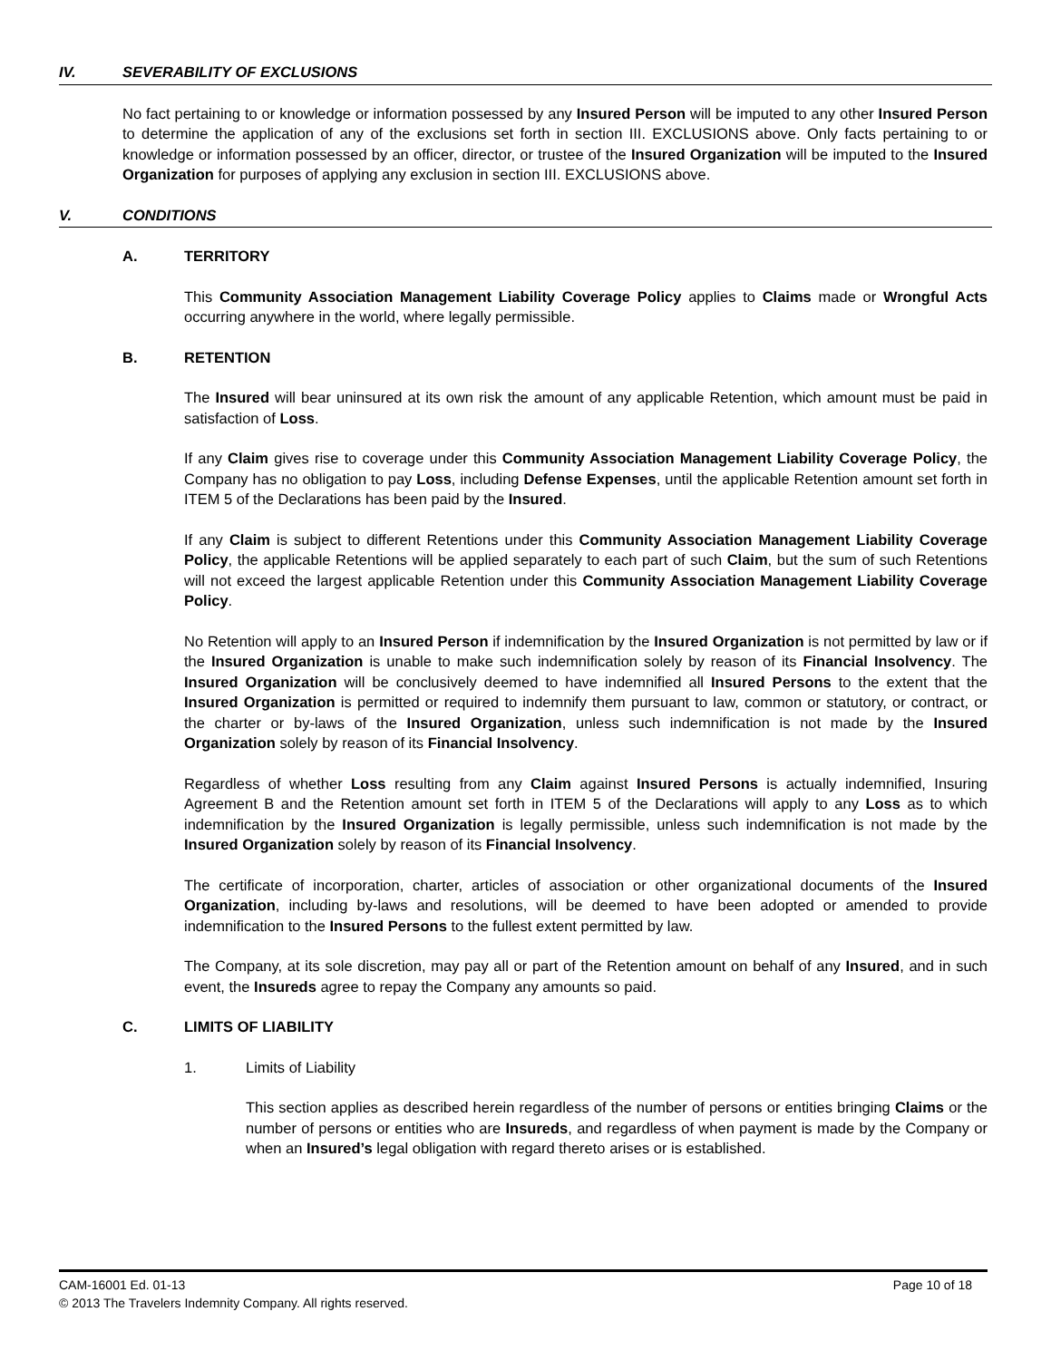IV. SEVERABILITY OF EXCLUSIONS
No fact pertaining to or knowledge or information possessed by any Insured Person will be imputed to any other Insured Person to determine the application of any of the exclusions set forth in section III. EXCLUSIONS above. Only facts pertaining to or knowledge or information possessed by an officer, director, or trustee of the Insured Organization will be imputed to the Insured Organization for purposes of applying any exclusion in section III. EXCLUSIONS above.
V. CONDITIONS
A. TERRITORY
This Community Association Management Liability Coverage Policy applies to Claims made or Wrongful Acts occurring anywhere in the world, where legally permissible.
B. RETENTION
The Insured will bear uninsured at its own risk the amount of any applicable Retention, which amount must be paid in satisfaction of Loss.
If any Claim gives rise to coverage under this Community Association Management Liability Coverage Policy, the Company has no obligation to pay Loss, including Defense Expenses, until the applicable Retention amount set forth in ITEM 5 of the Declarations has been paid by the Insured.
If any Claim is subject to different Retentions under this Community Association Management Liability Coverage Policy, the applicable Retentions will be applied separately to each part of such Claim, but the sum of such Retentions will not exceed the largest applicable Retention under this Community Association Management Liability Coverage Policy.
No Retention will apply to an Insured Person if indemnification by the Insured Organization is not permitted by law or if the Insured Organization is unable to make such indemnification solely by reason of its Financial Insolvency. The Insured Organization will be conclusively deemed to have indemnified all Insured Persons to the extent that the Insured Organization is permitted or required to indemnify them pursuant to law, common or statutory, or contract, or the charter or by-laws of the Insured Organization, unless such indemnification is not made by the Insured Organization solely by reason of its Financial Insolvency.
Regardless of whether Loss resulting from any Claim against Insured Persons is actually indemnified, Insuring Agreement B and the Retention amount set forth in ITEM 5 of the Declarations will apply to any Loss as to which indemnification by the Insured Organization is legally permissible, unless such indemnification is not made by the Insured Organization solely by reason of its Financial Insolvency.
The certificate of incorporation, charter, articles of association or other organizational documents of the Insured Organization, including by-laws and resolutions, will be deemed to have been adopted or amended to provide indemnification to the Insured Persons to the fullest extent permitted by law.
The Company, at its sole discretion, may pay all or part of the Retention amount on behalf of any Insured, and in such event, the Insureds agree to repay the Company any amounts so paid.
C. LIMITS OF LIABILITY
1. Limits of Liability
This section applies as described herein regardless of the number of persons or entities bringing Claims or the number of persons or entities who are Insureds, and regardless of when payment is made by the Company or when an Insured’s legal obligation with regard thereto arises or is established.
CAM-16001 Ed. 01-13 Page 10 of 18
© 2013 The Travelers Indemnity Company. All rights reserved.